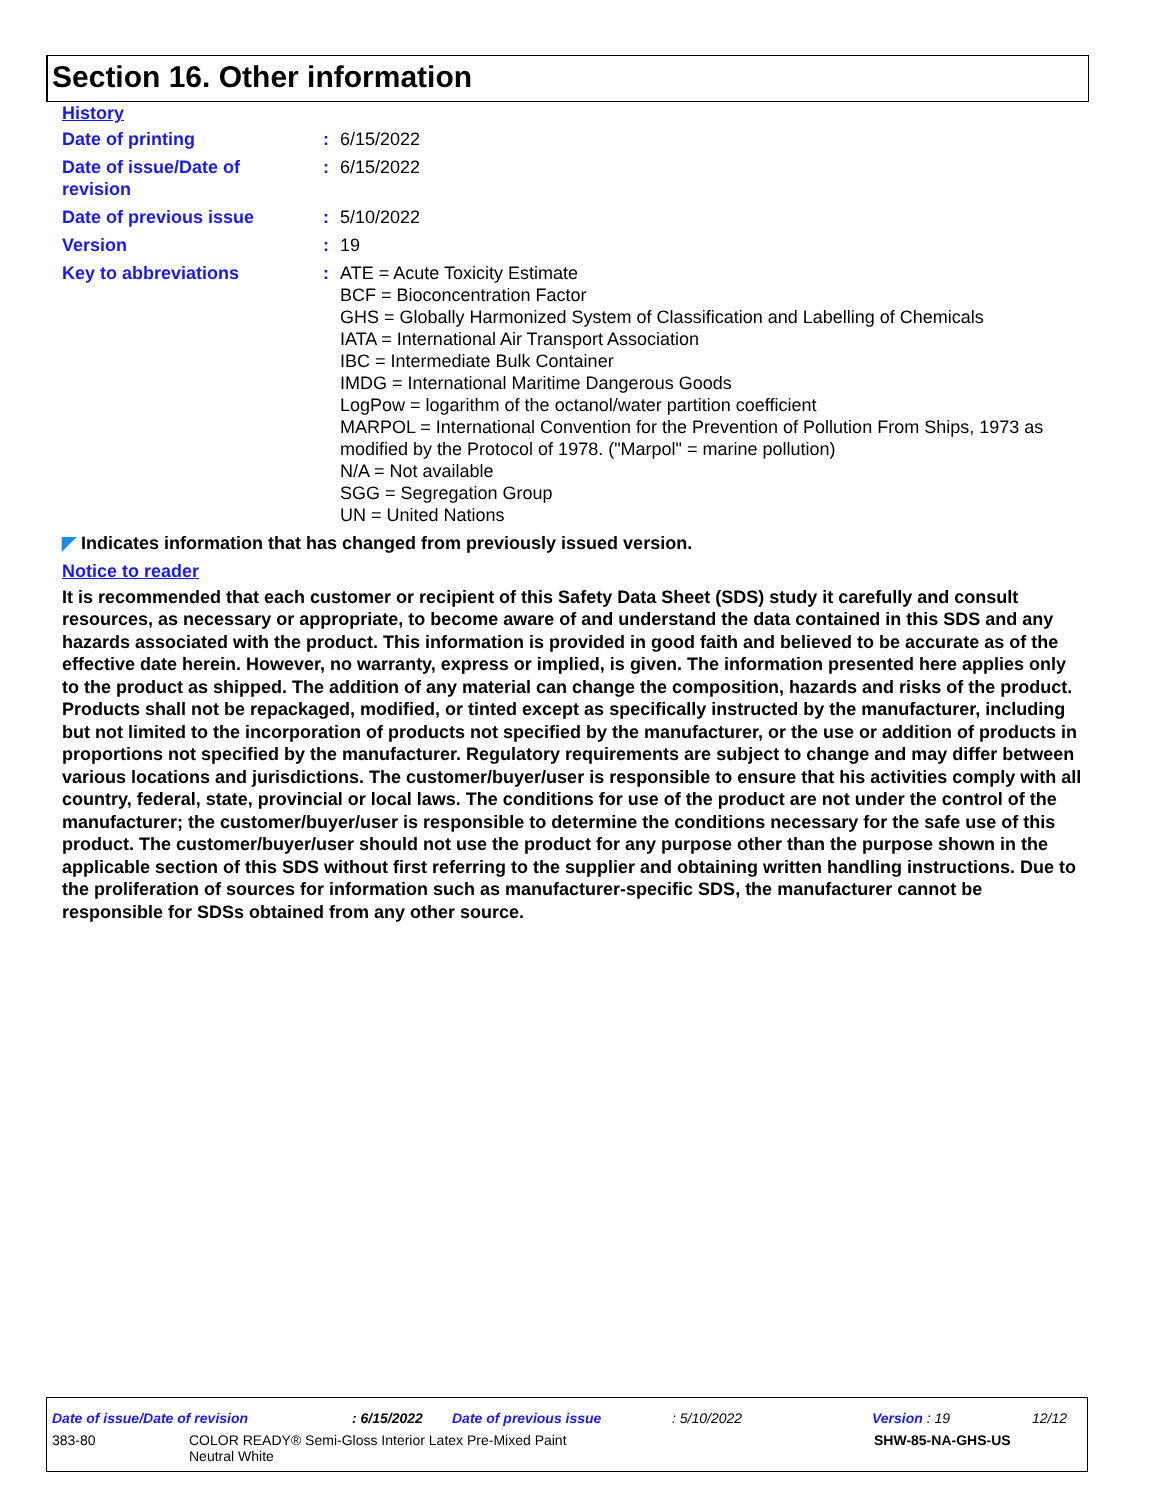Section 16. Other information
History
Date of printing : 6/15/2022
Date of issue/Date of revision
: 6/15/2022
Date of previous issue : 5/10/2022
Version : 19
Key to abbreviations : ATE = Acute Toxicity Estimate
BCF = Bioconcentration Factor
GHS = Globally Harmonized System of Classification and Labelling of Chemicals
IATA = International Air Transport Association
IBC = Intermediate Bulk Container
IMDG = International Maritime Dangerous Goods
LogPow = logarithm of the octanol/water partition coefficient
MARPOL = International Convention for the Prevention of Pollution From Ships, 1973 as modified by the Protocol of 1978. ("Marpol" = marine pollution)
N/A = Not available
SGG = Segregation Group
UN = United Nations
◤ Indicates information that has changed from previously issued version.
Notice to reader
It is recommended that each customer or recipient of this Safety Data Sheet (SDS) study it carefully and consult resources, as necessary or appropriate, to become aware of and understand the data contained in this SDS and any hazards associated with the product. This information is provided in good faith and believed to be accurate as of the effective date herein. However, no warranty, express or implied, is given. The information presented here applies only to the product as shipped. The addition of any material can change the composition, hazards and risks of the product. Products shall not be repackaged, modified, or tinted except as specifically instructed by the manufacturer, including but not limited to the incorporation of products not specified by the manufacturer, or the use or addition of products in proportions not specified by the manufacturer. Regulatory requirements are subject to change and may differ between various locations and jurisdictions. The customer/buyer/user is responsible to ensure that his activities comply with all country, federal, state, provincial or local laws. The conditions for use of the product are not under the control of the manufacturer; the customer/buyer/user is responsible to determine the conditions necessary for the safe use of this product. The customer/buyer/user should not use the product for any purpose other than the purpose shown in the applicable section of this SDS without first referring to the supplier and obtaining written handling instructions. Due to the proliferation of sources for information such as manufacturer-specific SDS, the manufacturer cannot be responsible for SDSs obtained from any other source.
Date of issue/Date of revision: 6/15/2022 Date of previous issue: 5/10/2022 Version : 19 12/12
383-80 COLOR READY® Semi-Gloss Interior Latex Pre-Mixed Paint
Neutral White SHW-85-NA-GHS-US